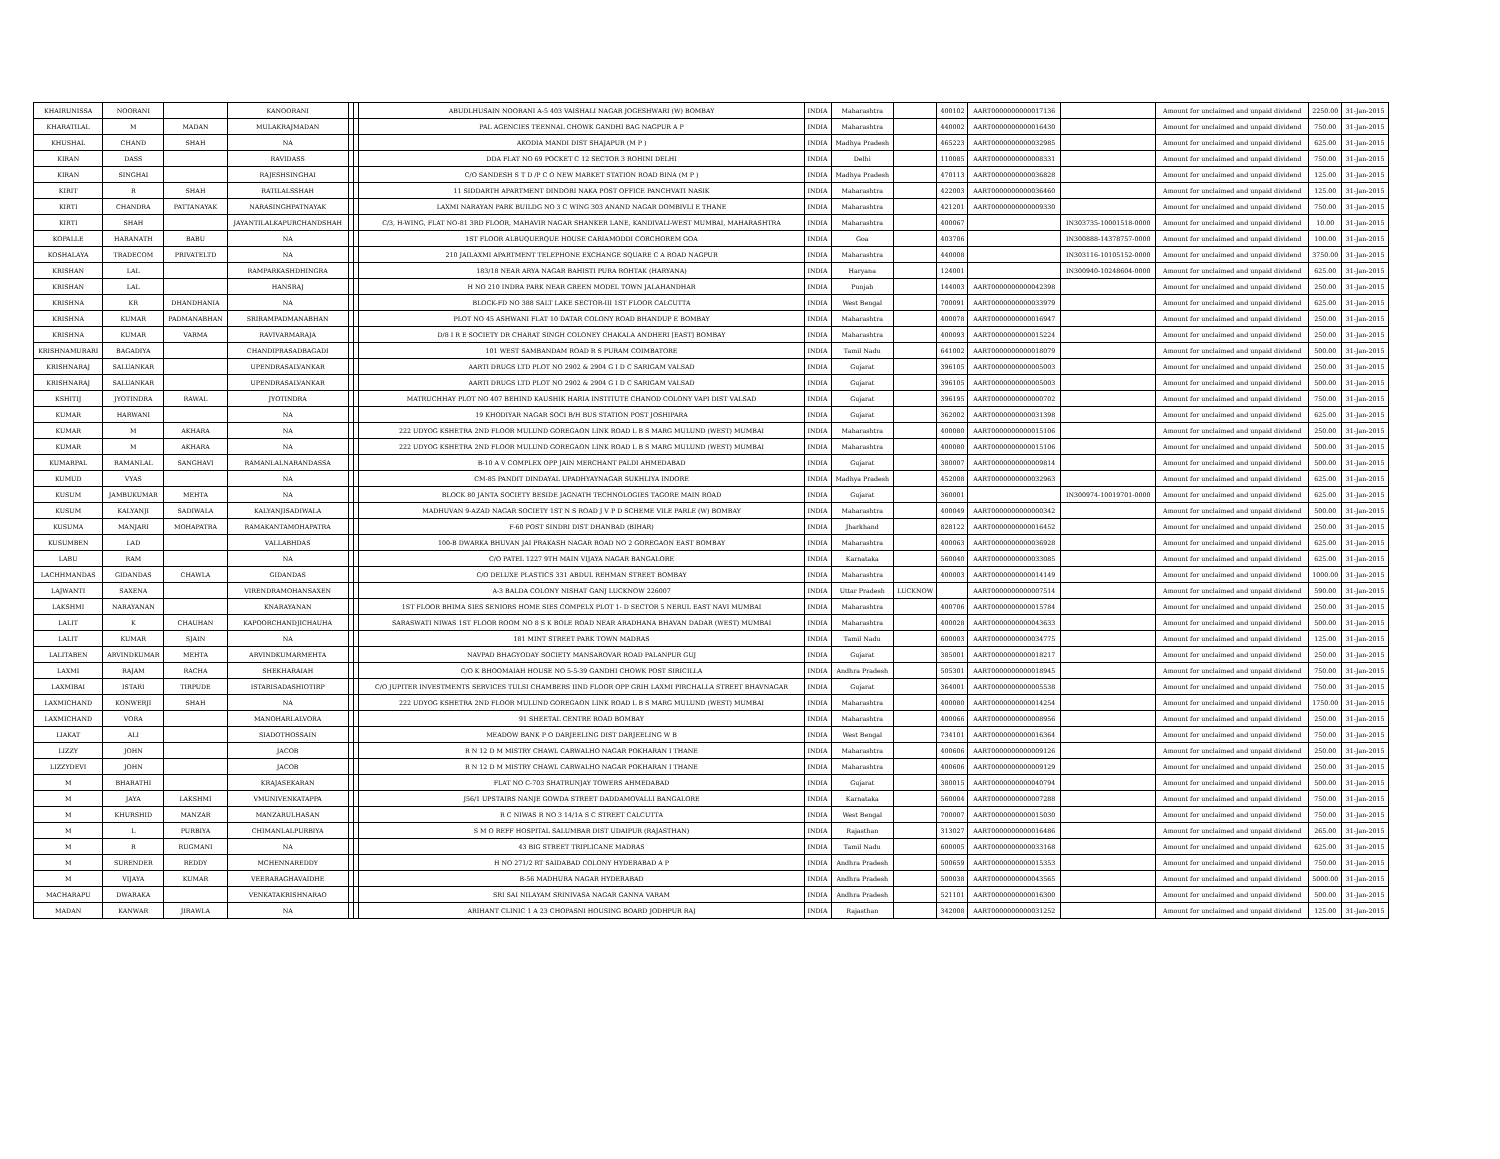| KHAIRUNISSA | NOORANI | | KANOORANI | | | ABUDLHUSAIN NOORANI A-5 403 VAISHALI NAGAR JOGESHWARI (W) BOMBAY | INDIA | Maharashtra | | 400102 | AART0000000000017136 | | Amount for unclaimed and unpaid dividend | 2250.00 | 31-Jan-2015 |
| KHARATILAL | M | MADAN | MULAKRAJMADAN | | | PAL AGENCIES TEENNAL CHOWK GANDHI BAG NAGPUR A P | INDIA | Maharashtra | | 440002 | AART0000000000016430 | | Amount for unclaimed and unpaid dividend | 750.00 | 31-Jan-2015 |
| KHUSHAL | CHAND | SHAH | NA | | | AKODIA MANDI DIST SHAJAPUR (M P ) | INDIA | Madhya Pradesh | | 465223 | AART0000000000032985 | | Amount for unclaimed and unpaid dividend | 625.00 | 31-Jan-2015 |
| KIRAN | DASS | | RAVIDASS | | | DDA FLAT NO 69 POCKET C 12 SECTOR 3 ROHINI DELHI | INDIA | Delhi | | 110085 | AART0000000000008331 | | Amount for unclaimed and unpaid dividend | 750.00 | 31-Jan-2015 |
| KIRAN | SINGHAI | | RAJESHSINGHAI | | | C/O SANDESH S T D /P C O NEW MARKET STATION ROAD BINA (M P ) | INDIA | Madhya Pradesh | | 470113 | AART0000000000036828 | | Amount for unclaimed and unpaid dividend | 125.00 | 31-Jan-2015 |
| KIRIT | R | SHAH | RATILALSSHAH | | | 11 SIDDARTH APARTMENT DINDORI NAKA POST OFFICE PANCHVATI NASIK | INDIA | Maharashtra | | 422003 | AART0000000000036460 | | Amount for unclaimed and unpaid dividend | 125.00 | 31-Jan-2015 |
| KIRTI | CHANDRA | PATTANAYAK | NARASINGHPATNAYAK | | | LAXMI NARAYAN PARK BUILDG NO 3 C WING 303 ANAND NAGAR DOMBIVLI E THANE | INDIA | Maharashtra | | 421201 | AART0000000000009330 | | Amount for unclaimed and unpaid dividend | 750.00 | 31-Jan-2015 |
| KIRTI | SHAH | | JAYANTILALKAPURCHANDSHAH | | | C/3, H-WING, FLAT NO-81 3RD FLOOR, MAHAVIR NAGAR SHANKER LANE, KANDIVALI-WEST MUMBAI, MAHARASHTRA | INDIA | Maharashtra | | 400067 | | IN303735-10001518-0000 | Amount for unclaimed and unpaid dividend | 10.00 | 31-Jan-2015 |
| KOPALLE | HARANATH | BABU | NA | | | 1ST FLOOR ALBUQUERQUE HOUSE CARIAMODDI CORCHOREM GOA | INDIA | Goa | | 403706 | | IN300888-14378757-0000 | Amount for unclaimed and unpaid dividend | 100.00 | 31-Jan-2015 |
| KOSHALAYA | TRADECOM | PRIVATELTD | NA | | | 210 JAILAXMI APARTMENT TELEPHONE EXCHANGE SQUARE C A ROAD NAGPUR | INDIA | Maharashtra | | 440008 | | IN303116-10105152-0000 | Amount for unclaimed and unpaid dividend | 3750.00 | 31-Jan-2015 |
| KRISHAN | LAL | | RAMPARKASHDHINGRA | | | 183/18 NEAR ARYA NAGAR BAHISTI PURA ROHTAK (HARYANA) | INDIA | Haryana | | 124001 | | IN300940-10248604-0000 | Amount for unclaimed and unpaid dividend | 625.00 | 31-Jan-2015 |
| KRISHAN | LAL | | HANSRAJ | | | H NO 210 INDRA PARK NEAR GREEN MODEL TOWN JALAHANDHAR | INDIA | Punjab | | 144003 | AART0000000000042398 | | Amount for unclaimed and unpaid dividend | 250.00 | 31-Jan-2015 |
| KRISHNA | KR | DHANDHANIA | NA | | | BLOCK-FD NO 388 SALT LAKE SECTOR-III 1ST FLOOR CALCUTTA | INDIA | West Bengal | | 700091 | AART0000000000033979 | | Amount for unclaimed and unpaid dividend | 625.00 | 31-Jan-2015 |
| KRISHNA | KUMAR | PADMANABHAN | SRIRAMPADMANABHAN | | | PLOT NO 45 ASHWANI FLAT 10 DATAR COLONY ROAD BHANDUP E BOMBAY | INDIA | Maharashtra | | 400078 | AART0000000000016947 | | Amount for unclaimed and unpaid dividend | 250.00 | 31-Jan-2015 |
| KRISHNA | KUMAR | VARMA | RAVIVARMARAJA | | | D/8 I R E SOCIETY DR CHARAT SINGH COLONEY CHAKALA ANDHERI [EAST] BOMBAY | INDIA | Maharashtra | | 400093 | AART0000000000015224 | | Amount for unclaimed and unpaid dividend | 250.00 | 31-Jan-2015 |
| KRISHNAMURARI | BAGADIYA | | CHANDIPRASADBAGADI | | | 101 WEST SAMBANDAM ROAD R S PURAM COIMBATORE | INDIA | Tamil Nadu | | 641002 | AART0000000000018079 | | Amount for unclaimed and unpaid dividend | 500.00 | 31-Jan-2015 |
| KRISHNARAJ | SALUANKAR | | UPENDRASALVANKAR | | | AARTI DRUGS LTD PLOT NO 2902 & 2904 G I D C SARIGAM VALSAD | INDIA | Gujarat | | 396105 | AART0000000000005003 | | Amount for unclaimed and unpaid dividend | 250.00 | 31-Jan-2015 |
| KRISHNARAJ | SALUANKAR | | UPENDRASALVANKAR | | | AARTI DRUGS LTD PLOT NO 2902 & 2904 G I D C SARIGAM VALSAD | INDIA | Gujarat | | 396105 | AART0000000000005003 | | Amount for unclaimed and unpaid dividend | 500.00 | 31-Jan-2015 |
| KSHITIJ | JYOTINDRA | RAWAL | JYOTINDRA | | | MATRUCHHAY PLOT NO 407 BEHIND KAUSHIK HARIA INSTITUTE CHANOD COLONY VAPI DIST VALSAD | INDIA | Gujarat | | 396195 | AART0000000000000702 | | Amount for unclaimed and unpaid dividend | 750.00 | 31-Jan-2015 |
| KUMAR | HARWANI | | NA | | | 19 KHODIYAR NAGAR SOCI B/H BUS STATION POST JOSHIPARA | INDIA | Gujarat | | 362002 | AART0000000000031398 | | Amount for unclaimed and unpaid dividend | 625.00 | 31-Jan-2015 |
| KUMAR | M | AKHARA | NA | | | 222 UDYOG KSHETRA 2ND FLOOR MULUND GOREGAON LINK ROAD L B S MARG MULUND (WEST) MUMBAI | INDIA | Maharashtra | | 400080 | AART0000000000015106 | | Amount for unclaimed and unpaid dividend | 250.00 | 31-Jan-2015 |
| KUMAR | M | AKHARA | NA | | | 222 UDYOG KSHETRA 2ND FLOOR MULUND GOREGAON LINK ROAD L B S MARG MULUND (WEST) MUMBAI | INDIA | Maharashtra | | 400080 | AART0000000000015106 | | Amount for unclaimed and unpaid dividend | 500.00 | 31-Jan-2015 |
| KUMARPAL | RAMANLAL | SANGHAVI | RAMANLALNARANDASSA | | | B-10 A V COMPLEX OPP JAIN MERCHANT PALDI AHMEDABAD | INDIA | Gujarat | | 380007 | AART0000000000009814 | | Amount for unclaimed and unpaid dividend | 500.00 | 31-Jan-2015 |
| KUMUD | VYAS | | NA | | | CM-85 PANDIT DINDAYAL UPADHYAYNAGAR SUKHLIYA INDORE | INDIA | Madhya Pradesh | | 452008 | AART0000000000032963 | | Amount for unclaimed and unpaid dividend | 625.00 | 31-Jan-2015 |
| KUSUM | JAMBUKUMAR | MEHTA | NA | | | BLOCK 80 JANTA SOCIETY BESIDE JAGNATH TECHNOLOGIES TAGORE MAIN ROAD | INDIA | Gujarat | | 360001 | | IN300974-10019701-0000 | Amount for unclaimed and unpaid dividend | 625.00 | 31-Jan-2015 |
| KUSUM | KALYANJI | SADIWALA | KALYANJISADIWALA | | | MADHUVAN 9-AZAD NAGAR SOCIETY 1ST N S ROAD J V P D SCHEME VILE PARLE (W) BOMBAY | INDIA | Maharashtra | | 400049 | AART0000000000000342 | | Amount for unclaimed and unpaid dividend | 500.00 | 31-Jan-2015 |
| KUSUMA | MANJARI | MOHAPATRA | RAMAKANTAMOHAPATRA | | | F-60 POST SINDRI DIST DHANBAD (BIHAR) | INDIA | Jharkhand | | 828122 | AART0000000000016452 | | Amount for unclaimed and unpaid dividend | 250.00 | 31-Jan-2015 |
| KUSUMBEN | LAD | | VALLABHDAS | | | 100-B DWARKA BHUVAN JAI PRAKASH NAGAR ROAD NO 2 GOREGAON EAST BOMBAY | INDIA | Maharashtra | | 400063 | AART0000000000036928 | | Amount for unclaimed and unpaid dividend | 625.00 | 31-Jan-2015 |
| LABU | RAM | | NA | | | C/O PATEL 1227 9TH MAIN VIJAYA NAGAR BANGALORE | INDIA | Karnataka | | 560040 | AART0000000000033085 | | Amount for unclaimed and unpaid dividend | 625.00 | 31-Jan-2015 |
| LACHHMANDAS | GIDANDAS | CHAWLA | GIDANDAS | | | C/O DELUXE PLASTICS 331 ABDUL REHMAN STREET BOMBAY | INDIA | Maharashtra | | 400003 | AART0000000000014149 | | Amount for unclaimed and unpaid dividend | 1000.00 | 31-Jan-2015 |
| LAJWANTI | SAXENA | | VIRENDRAMOHANSAXEN | | | A-3 BALDA COLONY NISHAT GANJ LUCKNOW 226007 | INDIA | Uttar Pradesh | LUCKNOW | | AART0000000000007514 | | Amount for unclaimed and unpaid dividend | 590.00 | 31-Jan-2015 |
| LAKSHMI | NARAYANAN | | KNARAYANAN | | | 1ST FLOOR BHIMA SIES SENIORS HOME SIES COMPELX PLOT 1- D SECTOR 5 NERUL EAST NAVI MUMBAI | INDIA | Maharashtra | | 400706 | AART0000000000015784 | | Amount for unclaimed and unpaid dividend | 250.00 | 31-Jan-2015 |
| LALIT | K | CHAUHAN | KAPOORCHANDJICHAUHA | | | SARASWATI NIWAS 1ST FLOOR ROOM NO 8 S K BOLE ROAD NEAR ARADHANA BHAVAN DADAR (WEST) MUMBAI | INDIA | Maharashtra | | 400028 | AART0000000000043633 | | Amount for unclaimed and unpaid dividend | 500.00 | 31-Jan-2015 |
| LALIT | KUMAR | SJAIN | NA | | | 181 MINT STREET PARK TOWN MADRAS | INDIA | Tamil Nadu | | 600003 | AART0000000000034775 | | Amount for unclaimed and unpaid dividend | 125.00 | 31-Jan-2015 |
| LALITABEN | ARVINDKUMAR | MEHTA | ARVINDKUMARMEHTA | | | NAVPAD BHAGYODAY SOCIETY MANSAROVAR ROAD PALANPUR GUJ | INDIA | Gujarat | | 385001 | AART0000000000018217 | | Amount for unclaimed and unpaid dividend | 250.00 | 31-Jan-2015 |
| LAXMI | RAJAM | RACHA | SHEKHARAIAH | | | C/O K BHOOMAIAH HOUSE NO 5-5-39 GANDHI CHOWK POST SIRICILLA | INDIA | Andhra Pradesh | | 505301 | AART0000000000018945 | | Amount for unclaimed and unpaid dividend | 750.00 | 31-Jan-2015 |
| LAXMIBAI | ISTARI | TIRPUDE | ISTARISADASHIOTIRP | | | C/O JUPITER INVESTMENTS SERVICES TULSI CHAMBERS IIND FLOOR OPP GRIH LAXMI PIRCHALLA STREET BHAVNAGAR | INDIA | Gujarat | | 364001 | AART0000000000005538 | | Amount for unclaimed and unpaid dividend | 750.00 | 31-Jan-2015 |
| LAXMICHAND | KONWERJI | SHAH | NA | | | 222 UDYOG KSHETRA 2ND FLOOR MULUND GOREGAON LINK ROAD L B S MARG MULUND (WEST) MUMBAI | INDIA | Maharashtra | | 400080 | AART0000000000014254 | | Amount for unclaimed and unpaid dividend | 1750.00 | 31-Jan-2015 |
| LAXMICHAND | VORA | | MANOHARLALVORA | | | 91 SHEETAL CENTRE ROAD BOMBAY | INDIA | Maharashtra | | 400066 | AART0000000000008956 | | Amount for unclaimed and unpaid dividend | 250.00 | 31-Jan-2015 |
| LIAKAT | ALI | | SIADOTHOSSAIN | | | MEADOW BANK P O DARJEELING DIST DARJEELING W B | INDIA | West Bengal | | 734101 | AART0000000000016364 | | Amount for unclaimed and unpaid dividend | 750.00 | 31-Jan-2015 |
| LIZZY | JOHN | | JACOB | | | R N 12 D M MISTRY CHAWL CARWALHO NAGAR POKHARAN I THANE | INDIA | Maharashtra | | 400606 | AART0000000000009126 | | Amount for unclaimed and unpaid dividend | 250.00 | 31-Jan-2015 |
| LIZZYDEVI | JOHN | | JACOB | | | R N 12 D M MISTRY CHAWL CARWALHO NAGAR POKHARAN I THANE | INDIA | Maharashtra | | 400606 | AART0000000000009129 | | Amount for unclaimed and unpaid dividend | 250.00 | 31-Jan-2015 |
| M | BHARATHI | | KRAJASEKARAN | | | FLAT NO C-703 SHATRUNJAY TOWERS AHMEDABAD | INDIA | Gujarat | | 380015 | AART0000000000040794 | | Amount for unclaimed and unpaid dividend | 500.00 | 31-Jan-2015 |
| M | JAYA | LAKSHMI | VMUNIVENKATAPPA | | | J56/1 UPSTAIRS NANJE GOWDA STREET DADDAMOVALLI BANGALORE | INDIA | Karnataka | | 560004 | AART0000000000007288 | | Amount for unclaimed and unpaid dividend | 750.00 | 31-Jan-2015 |
| M | KHURSHID | MANZAR | MANZARULHASAN | | | R C NIWAS R NO 3 14/1A S C STREET CALCUTTA | INDIA | West Bengal | | 700007 | AART0000000000015030 | | Amount for unclaimed and unpaid dividend | 750.00 | 31-Jan-2015 |
| M | L | PURBIYA | CHIMANLALPURBIYA | | | S M O REFF HOSPITAL SALUMBAR DIST UDAIPUR (RAJASTHAN) | INDIA | Rajasthan | | 313027 | AART0000000000016486 | | Amount for unclaimed and unpaid dividend | 265.00 | 31-Jan-2015 |
| M | R | RUGMANI | NA | | | 43 BIG STREET TRIPLICANE MADRAS | INDIA | Tamil Nadu | | 600005 | AART0000000000033168 | | Amount for unclaimed and unpaid dividend | 625.00 | 31-Jan-2015 |
| M | SURENDER | REDDY | MCHENNAREDDY | | | H NO 271/2 RT SAIDABAD COLONY HYDERABAD A P | INDIA | Andhra Pradesh | | 500659 | AART0000000000015353 | | Amount for unclaimed and unpaid dividend | 750.00 | 31-Jan-2015 |
| M | VIJAYA | KUMAR | VEERARAGHAVAIDHE | | | B-56 MADHURA NAGAR HYDERABAD | INDIA | Andhra Pradesh | | 500038 | AART0000000000043565 | | Amount for unclaimed and unpaid dividend | 5000.00 | 31-Jan-2015 |
| MACHARAPU | DWARAKA | | VENKATAKRISHNARAO | | | SRI SAI NILAYAM SRINIVASA NAGAR GANNA VARAM | INDIA | Andhra Pradesh | | 521101 | AART0000000000016300 | | Amount for unclaimed and unpaid dividend | 500.00 | 31-Jan-2015 |
| MADAN | KANWAR | JIRAWLA | NA | | | ARIHANT CLINIC 1 A 23 CHOPASNI HOUSING BOARD JODHPUR RAJ | INDIA | Rajasthan | | 342008 | AART0000000000031252 | | Amount for unclaimed and unpaid dividend | 125.00 | 31-Jan-2015 |